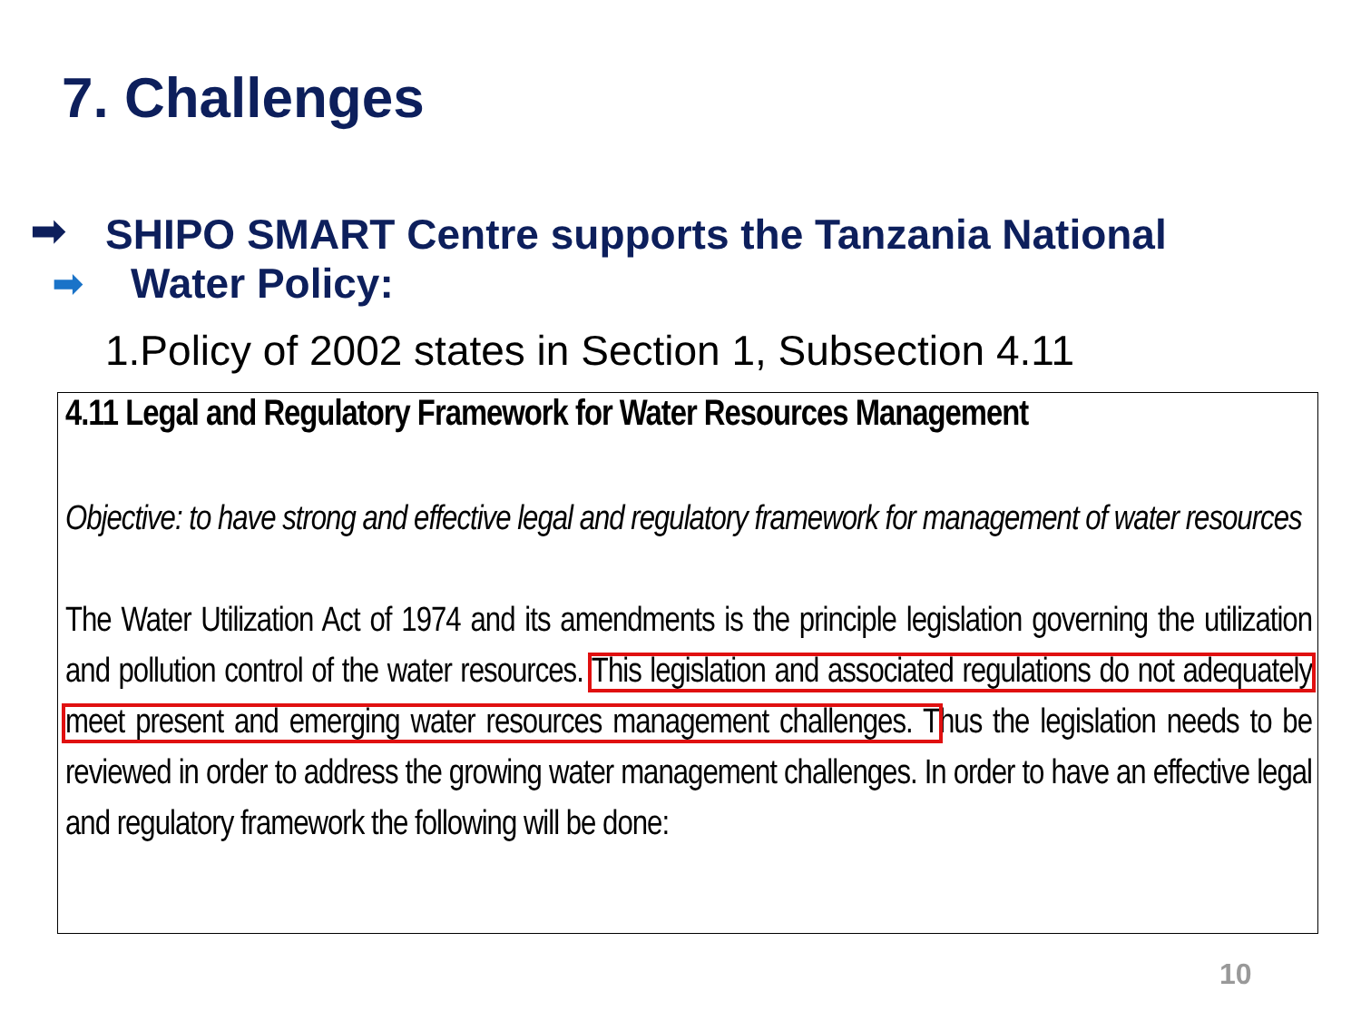7. Challenges
➡
➡
SHIPO SMART Centre supports the Tanzania National
Water Policy:
1.Policy of 2002 states in Section 1, Subsection 4.11
4.11 Legal and Regulatory Framework for Water Resources Management
Objective: to have strong and effective legal and regulatory framework for management of water resources
The Water Utilization Act of 1974 and its amendments is the principle legislation governing the utilization and pollution control of the water resources. This legislation and associated regulations do not adequately meet present and emerging water resources management challenges. Thus the legislation needs to be reviewed in order to address the growing water management challenges. In order to have an effective legal and regulatory framework the following will be done:
10